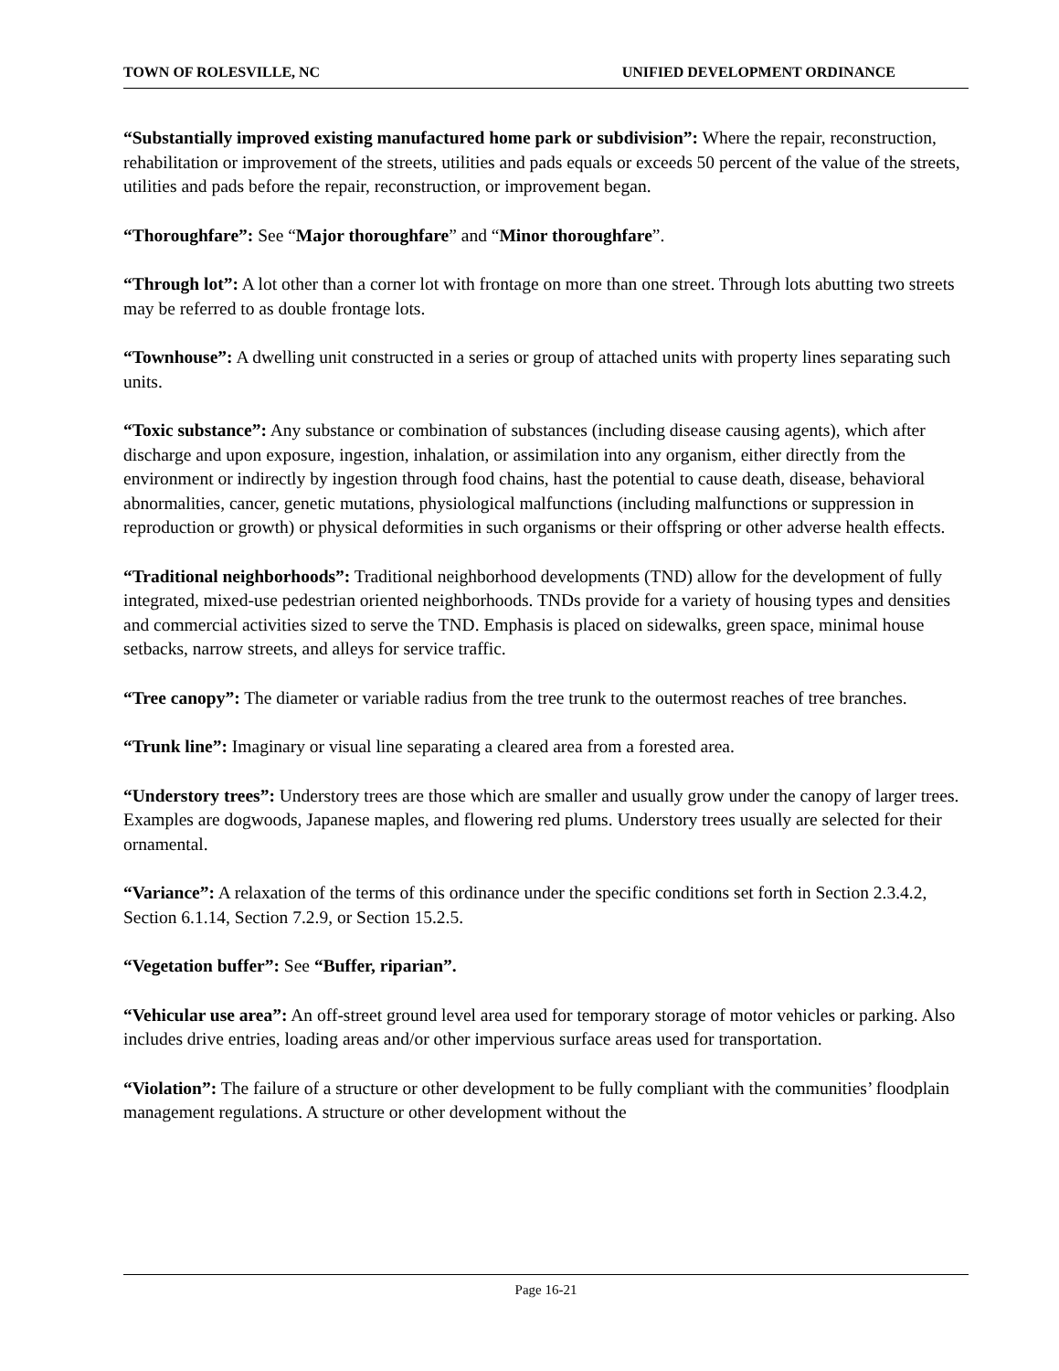TOWN OF ROLESVILLE, NC UNIFIED DEVELOPMENT ORDINANCE
“Substantially improved existing manufactured home park or subdivision”: Where the repair, reconstruction, rehabilitation or improvement of the streets, utilities and pads equals or exceeds 50 percent of the value of the streets, utilities and pads before the repair, reconstruction, or improvement began.
“Thoroughfare”: See “Major thoroughfare” and “Minor thoroughfare”.
“Through lot”: A lot other than a corner lot with frontage on more than one street. Through lots abutting two streets may be referred to as double frontage lots.
“Townhouse”: A dwelling unit constructed in a series or group of attached units with property lines separating such units.
“Toxic substance”: Any substance or combination of substances (including disease causing agents), which after discharge and upon exposure, ingestion, inhalation, or assimilation into any organism, either directly from the environment or indirectly by ingestion through food chains, hast the potential to cause death, disease, behavioral abnormalities, cancer, genetic mutations, physiological malfunctions (including malfunctions or suppression in reproduction or growth) or physical deformities in such organisms or their offspring or other adverse health effects.
“Traditional neighborhoods”: Traditional neighborhood developments (TND) allow for the development of fully integrated, mixed-use pedestrian oriented neighborhoods. TNDs provide for a variety of housing types and densities and commercial activities sized to serve the TND. Emphasis is placed on sidewalks, green space, minimal house setbacks, narrow streets, and alleys for service traffic.
“Tree canopy”: The diameter or variable radius from the tree trunk to the outermost reaches of tree branches.
“Trunk line”: Imaginary or visual line separating a cleared area from a forested area.
“Understory trees”: Understory trees are those which are smaller and usually grow under the canopy of larger trees. Examples are dogwoods, Japanese maples, and flowering red plums. Understory trees usually are selected for their ornamental.
“Variance”: A relaxation of the terms of this ordinance under the specific conditions set forth in Section 2.3.4.2, Section 6.1.14, Section 7.2.9, or Section 15.2.5.
“Vegetation buffer”: See “Buffer, riparian”.
“Vehicular use area”: An off-street ground level area used for temporary storage of motor vehicles or parking. Also includes drive entries, loading areas and/or other impervious surface areas used for transportation.
“Violation”: The failure of a structure or other development to be fully compliant with the communities’ floodplain management regulations. A structure or other development without the
Page 16-21